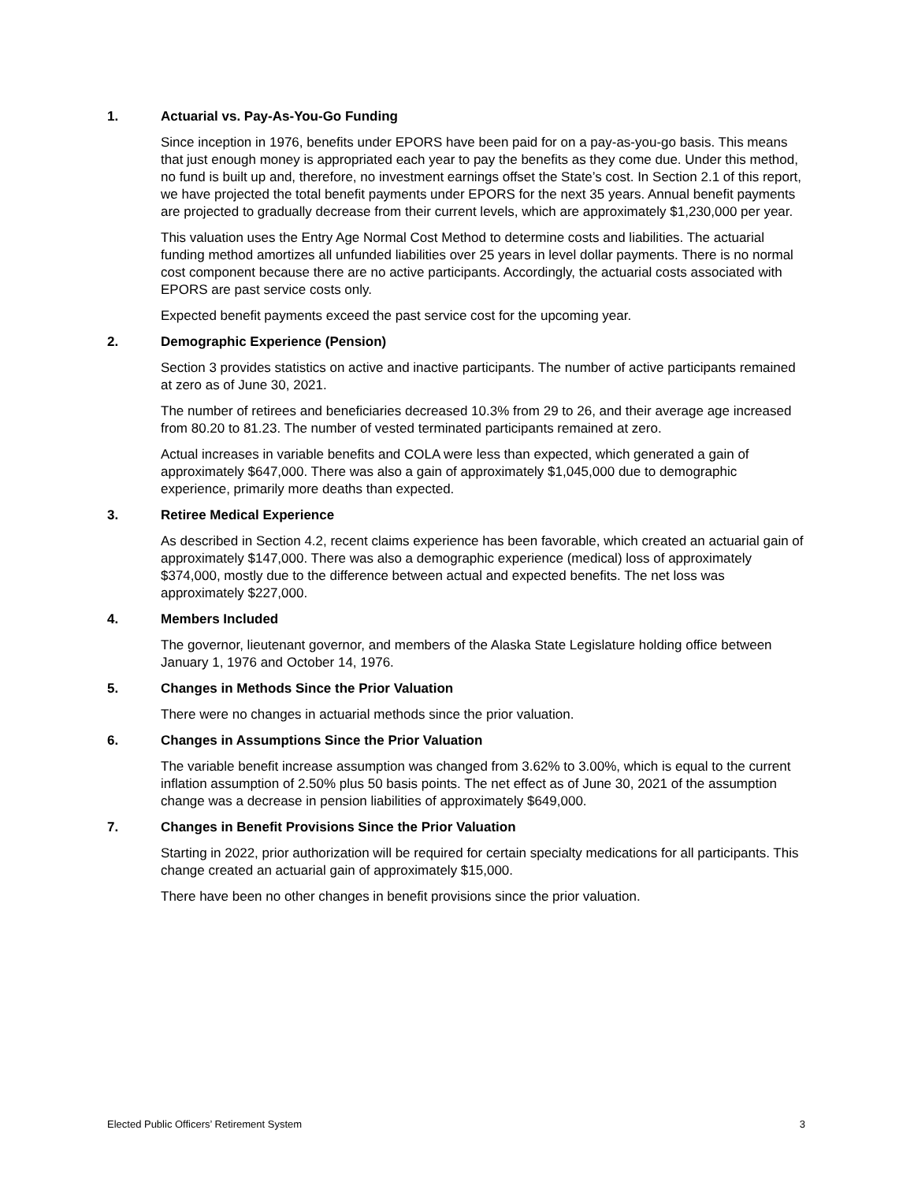1. Actuarial vs. Pay-As-You-Go Funding
Since inception in 1976, benefits under EPORS have been paid for on a pay-as-you-go basis. This means that just enough money is appropriated each year to pay the benefits as they come due. Under this method, no fund is built up and, therefore, no investment earnings offset the State’s cost. In Section 2.1 of this report, we have projected the total benefit payments under EPORS for the next 35 years. Annual benefit payments are projected to gradually decrease from their current levels, which are approximately $1,230,000 per year.
This valuation uses the Entry Age Normal Cost Method to determine costs and liabilities. The actuarial funding method amortizes all unfunded liabilities over 25 years in level dollar payments. There is no normal cost component because there are no active participants. Accordingly, the actuarial costs associated with EPORS are past service costs only.
Expected benefit payments exceed the past service cost for the upcoming year.
2. Demographic Experience (Pension)
Section 3 provides statistics on active and inactive participants. The number of active participants remained at zero as of June 30, 2021.
The number of retirees and beneficiaries decreased 10.3% from 29 to 26, and their average age increased from 80.20 to 81.23. The number of vested terminated participants remained at zero.
Actual increases in variable benefits and COLA were less than expected, which generated a gain of approximately $647,000. There was also a gain of approximately $1,045,000 due to demographic experience, primarily more deaths than expected.
3. Retiree Medical Experience
As described in Section 4.2, recent claims experience has been favorable, which created an actuarial gain of approximately $147,000. There was also a demographic experience (medical) loss of approximately $374,000, mostly due to the difference between actual and expected benefits. The net loss was approximately $227,000.
4. Members Included
The governor, lieutenant governor, and members of the Alaska State Legislature holding office between January 1, 1976 and October 14, 1976.
5. Changes in Methods Since the Prior Valuation
There were no changes in actuarial methods since the prior valuation.
6. Changes in Assumptions Since the Prior Valuation
The variable benefit increase assumption was changed from 3.62% to 3.00%, which is equal to the current inflation assumption of 2.50% plus 50 basis points. The net effect as of June 30, 2021 of the assumption change was a decrease in pension liabilities of approximately $649,000.
7. Changes in Benefit Provisions Since the Prior Valuation
Starting in 2022, prior authorization will be required for certain specialty medications for all participants. This change created an actuarial gain of approximately $15,000.
There have been no other changes in benefit provisions since the prior valuation.
Elected Public Officers’ Retirement System 3